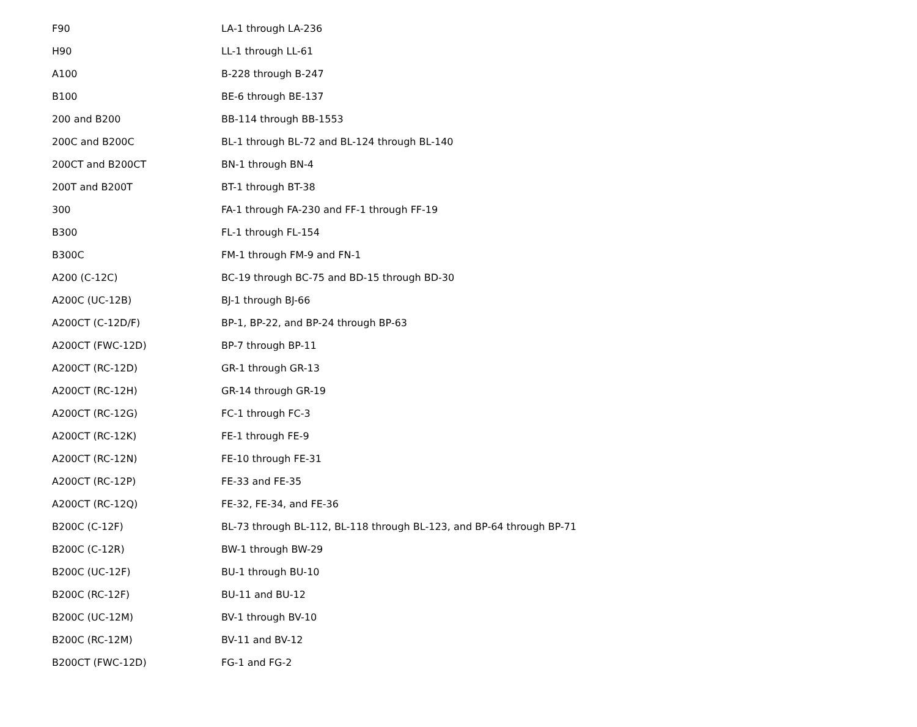| F90 | LA-1 through LA-236 |
| H90 | LL-1 through LL-61 |
| A100 | B-228 through B-247 |
| B100 | BE-6 through BE-137 |
| 200 and B200 | BB-114 through BB-1553 |
| 200C and B200C | BL-1 through BL-72 and BL-124 through BL-140 |
| 200CT and B200CT | BN-1 through BN-4 |
| 200T and B200T | BT-1 through BT-38 |
| 300 | FA-1 through FA-230 and FF-1 through FF-19 |
| B300 | FL-1 through FL-154 |
| B300C | FM-1 through FM-9 and FN-1 |
| A200 (C-12C) | BC-19 through BC-75 and BD-15 through BD-30 |
| A200C (UC-12B) | BJ-1 through BJ-66 |
| A200CT (C-12D/F) | BP-1, BP-22, and BP-24 through BP-63 |
| A200CT (FWC-12D) | BP-7 through BP-11 |
| A200CT (RC-12D) | GR-1 through GR-13 |
| A200CT (RC-12H) | GR-14 through GR-19 |
| A200CT (RC-12G) | FC-1 through FC-3 |
| A200CT (RC-12K) | FE-1 through FE-9 |
| A200CT (RC-12N) | FE-10 through FE-31 |
| A200CT (RC-12P) | FE-33 and FE-35 |
| A200CT (RC-12Q) | FE-32, FE-34, and FE-36 |
| B200C (C-12F) | BL-73 through BL-112, BL-118 through BL-123, and BP-64 through BP-71 |
| B200C (C-12R) | BW-1 through BW-29 |
| B200C (UC-12F) | BU-1 through BU-10 |
| B200C (RC-12F) | BU-11 and BU-12 |
| B200C (UC-12M) | BV-1 through BV-10 |
| B200C (RC-12M) | BV-11 and BV-12 |
| B200CT (FWC-12D) | FG-1 and FG-2 |